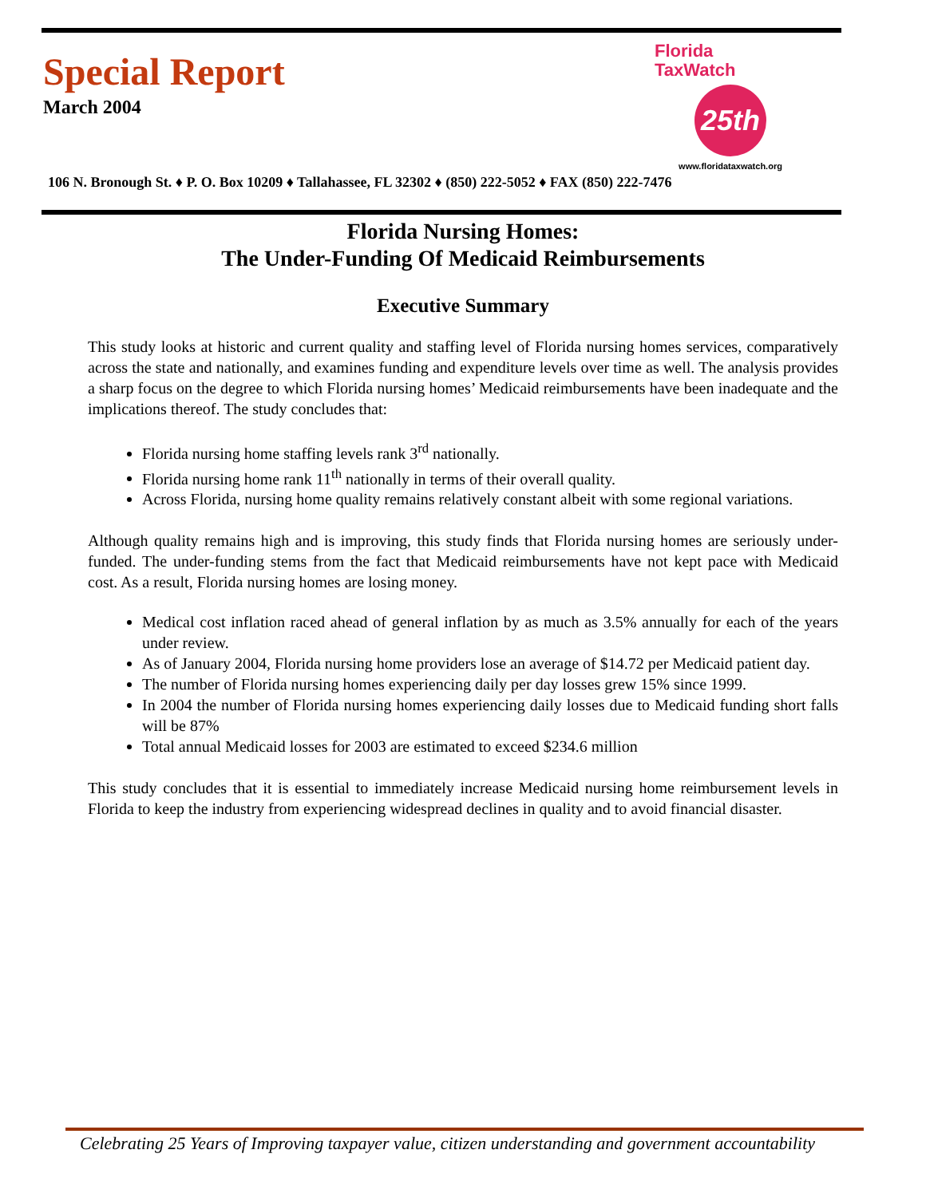Special Report
March 2004
Florida
TaxWatch
25th
www.floridataxwatch.org
106 N. Bronough St. ♦ P. O. Box 10209 ♦ Tallahassee, FL 32302 ♦ (850) 222-5052 ♦ FAX (850) 222-7476
Florida Nursing Homes:
The Under-Funding Of Medicaid Reimbursements
Executive Summary
This study looks at historic and current quality and staffing level of Florida nursing homes services, comparatively across the state and nationally, and examines funding and expenditure levels over time as well. The analysis provides a sharp focus on the degree to which Florida nursing homes’ Medicaid reimbursements have been inadequate and the implications thereof. The study concludes that:
Florida nursing home staffing levels rank 3<sup>rd</sup> nationally.
Florida nursing home rank 11<sup>th</sup> nationally in terms of their overall quality.
Across Florida, nursing home quality remains relatively constant albeit with some regional variations.
Although quality remains high and is improving, this study finds that Florida nursing homes are seriously under-funded. The under-funding stems from the fact that Medicaid reimbursements have not kept pace with Medicaid cost. As a result, Florida nursing homes are losing money.
Medical cost inflation raced ahead of general inflation by as much as 3.5% annually for each of the years under review.
As of January 2004, Florida nursing home providers lose an average of $14.72 per Medicaid patient day.
The number of Florida nursing homes experiencing daily per day losses grew 15% since 1999.
In 2004 the number of Florida nursing homes experiencing daily losses due to Medicaid funding short falls will be 87%
Total annual Medicaid losses for 2003 are estimated to exceed $234.6 million
This study concludes that it is essential to immediately increase Medicaid nursing home reimbursement levels in Florida to keep the industry from experiencing widespread declines in quality and to avoid financial disaster.
Celebrating 25 Years of Improving taxpayer value, citizen understanding and government accountability